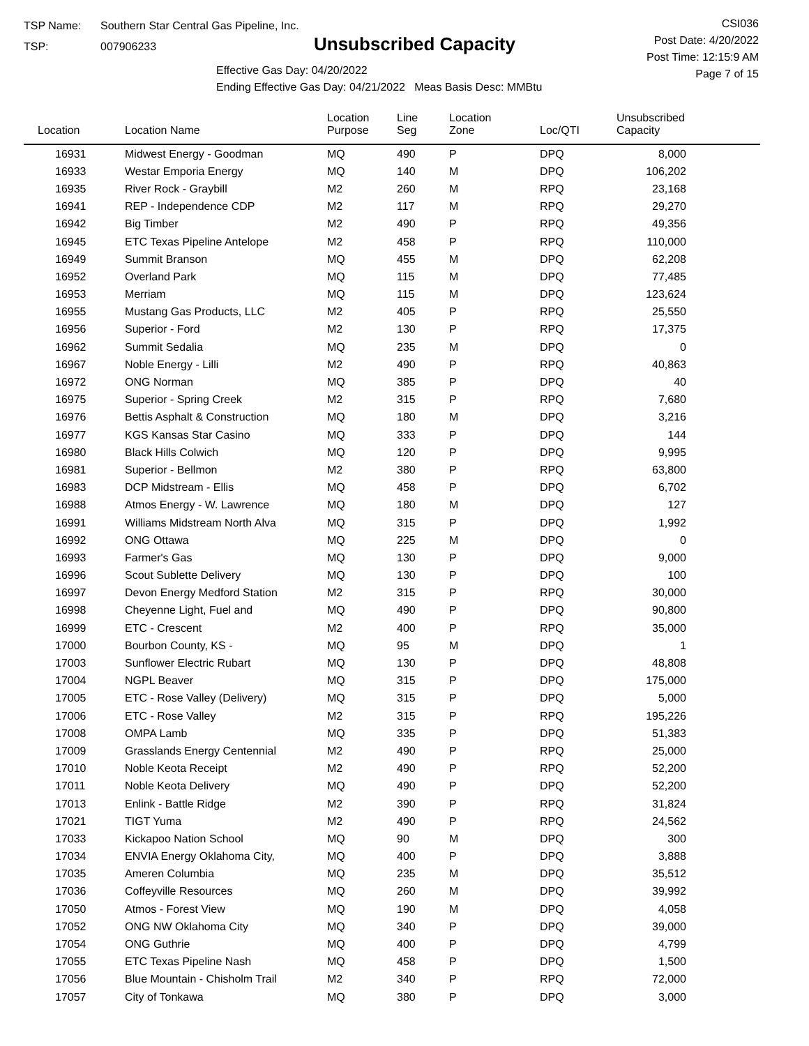TSP Name: Southern Star Central Gas Pipeline, Inc.
TSP: 007906233
Unsubscribed Capacity
Effective Gas Day: 04/20/2022
Ending Effective Gas Day: 04/21/2022 Meas Basis Desc: MMBtu
CSI036
Post Date: 4/20/2022
Post Time: 12:15:9 AM
Page 7 of 15
| Location | Location Name | Location Purpose | Line Seg | Location Zone | Loc/QTI | Unsubscribed Capacity | |
| --- | --- | --- | --- | --- | --- | --- | --- |
| 16931 | Midwest Energy - Goodman | MQ | 490 | P | DPQ | 8,000 | |
| 16933 | Westar Emporia Energy | MQ | 140 | M | DPQ | 106,202 | |
| 16935 | River Rock - Graybill | M2 | 260 | M | RPQ | 23,168 | |
| 16941 | REP - Independence CDP | M2 | 117 | M | RPQ | 29,270 | |
| 16942 | Big Timber | M2 | 490 | P | RPQ | 49,356 | |
| 16945 | ETC Texas Pipeline Antelope | M2 | 458 | P | RPQ | 110,000 | |
| 16949 | Summit Branson | MQ | 455 | M | DPQ | 62,208 | |
| 16952 | Overland Park | MQ | 115 | M | DPQ | 77,485 | |
| 16953 | Merriam | MQ | 115 | M | DPQ | 123,624 | |
| 16955 | Mustang Gas Products, LLC | M2 | 405 | P | RPQ | 25,550 | |
| 16956 | Superior - Ford | M2 | 130 | P | RPQ | 17,375 | |
| 16962 | Summit Sedalia | MQ | 235 | M | DPQ | 0 | |
| 16967 | Noble Energy - Lilli | M2 | 490 | P | RPQ | 40,863 | |
| 16972 | ONG Norman | MQ | 385 | P | DPQ | 40 | |
| 16975 | Superior - Spring Creek | M2 | 315 | P | RPQ | 7,680 | |
| 16976 | Bettis Asphalt & Construction | MQ | 180 | M | DPQ | 3,216 | |
| 16977 | KGS Kansas Star Casino | MQ | 333 | P | DPQ | 144 | |
| 16980 | Black Hills Colwich | MQ | 120 | P | DPQ | 9,995 | |
| 16981 | Superior - Bellmon | M2 | 380 | P | RPQ | 63,800 | |
| 16983 | DCP Midstream - Ellis | MQ | 458 | P | DPQ | 6,702 | |
| 16988 | Atmos Energy - W. Lawrence | MQ | 180 | M | DPQ | 127 | |
| 16991 | Williams Midstream North Alva | MQ | 315 | P | DPQ | 1,992 | |
| 16992 | ONG Ottawa | MQ | 225 | M | DPQ | 0 | |
| 16993 | Farmer's Gas | MQ | 130 | P | DPQ | 9,000 | |
| 16996 | Scout Sublette Delivery | MQ | 130 | P | DPQ | 100 | |
| 16997 | Devon Energy Medford Station | M2 | 315 | P | RPQ | 30,000 | |
| 16998 | Cheyenne Light, Fuel and | MQ | 490 | P | DPQ | 90,800 | |
| 16999 | ETC - Crescent | M2 | 400 | P | RPQ | 35,000 | |
| 17000 | Bourbon County, KS - | MQ | 95 | M | DPQ | 1 | |
| 17003 | Sunflower Electric Rubart | MQ | 130 | P | DPQ | 48,808 | |
| 17004 | NGPL Beaver | MQ | 315 | P | DPQ | 175,000 | |
| 17005 | ETC - Rose Valley (Delivery) | MQ | 315 | P | DPQ | 5,000 | |
| 17006 | ETC - Rose Valley | M2 | 315 | P | RPQ | 195,226 | |
| 17008 | OMPA Lamb | MQ | 335 | P | DPQ | 51,383 | |
| 17009 | Grasslands Energy Centennial | M2 | 490 | P | RPQ | 25,000 | |
| 17010 | Noble Keota Receipt | M2 | 490 | P | RPQ | 52,200 | |
| 17011 | Noble Keota Delivery | MQ | 490 | P | DPQ | 52,200 | |
| 17013 | Enlink - Battle Ridge | M2 | 390 | P | RPQ | 31,824 | |
| 17021 | TIGT Yuma | M2 | 490 | P | RPQ | 24,562 | |
| 17033 | Kickapoo Nation School | MQ | 90 | M | DPQ | 300 | |
| 17034 | ENVIA Energy Oklahoma City, | MQ | 400 | P | DPQ | 3,888 | |
| 17035 | Ameren Columbia | MQ | 235 | M | DPQ | 35,512 | |
| 17036 | Coffeyville Resources | MQ | 260 | M | DPQ | 39,992 | |
| 17050 | Atmos - Forest View | MQ | 190 | M | DPQ | 4,058 | |
| 17052 | ONG NW Oklahoma City | MQ | 340 | P | DPQ | 39,000 | |
| 17054 | ONG Guthrie | MQ | 400 | P | DPQ | 4,799 | |
| 17055 | ETC Texas Pipeline Nash | MQ | 458 | P | DPQ | 1,500 | |
| 17056 | Blue Mountain - Chisholm Trail | M2 | 340 | P | RPQ | 72,000 | |
| 17057 | City of Tonkawa | MQ | 380 | P | DPQ | 3,000 | |